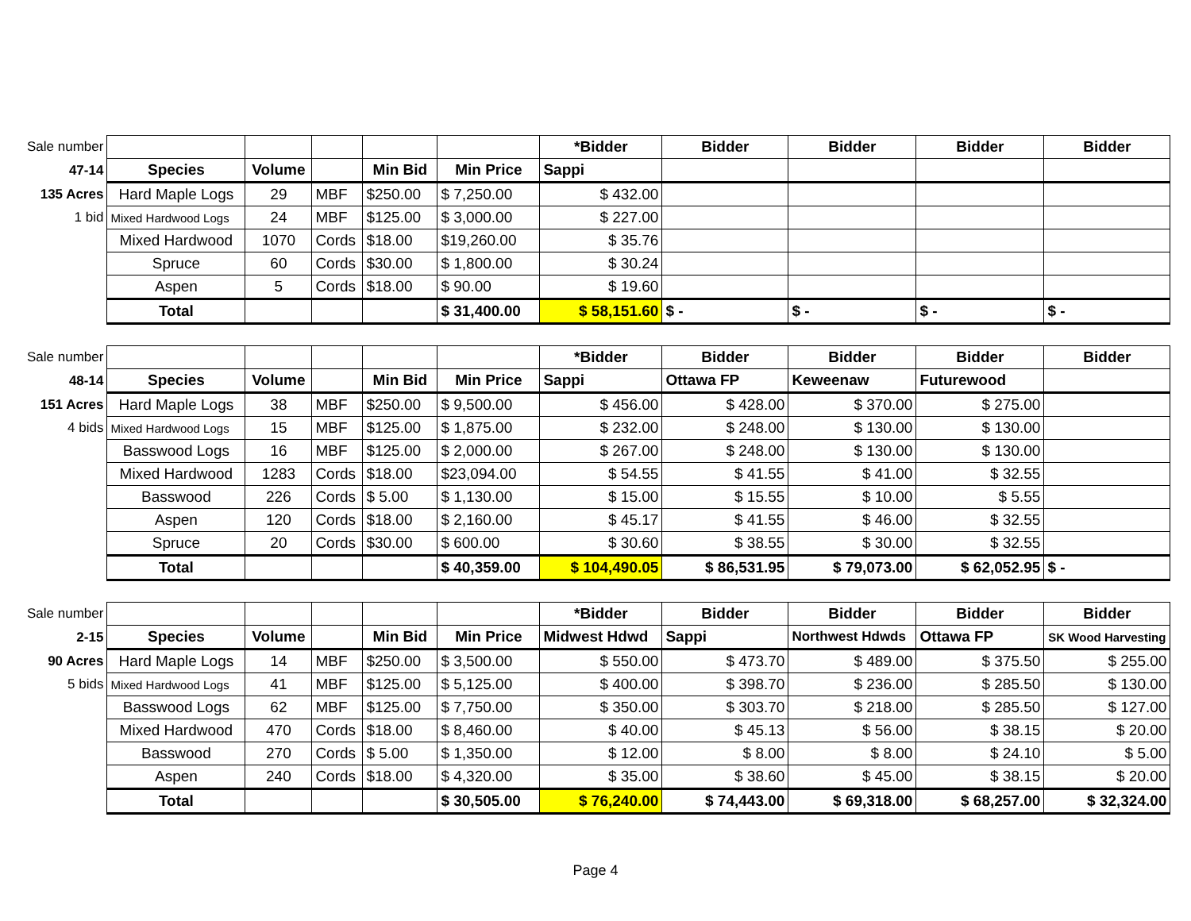| Sale number | | | | | | *Bidder | Bidder | Bidder | Bidder | Bidder |
| 47-14 | Species | Volume | | Min Bid | Min Price | Sappi | | | | |
| 135 Acres | Hard Maple Logs | 29 | MBF | $250.00 | $ 7,250.00 | $ 432.00 | | | | |
| 1 bid | Mixed Hardwood Logs | 24 | MBF | $125.00 | $ 3,000.00 | $ 227.00 | | | | |
| | Mixed Hardwood | 1070 | Cords | $18.00 | $19,260.00 | $ 35.76 | | | | |
| | Spruce | 60 | Cords | $30.00 | $ 1,800.00 | $ 30.24 | | | | |
| | Aspen | 5 | Cords | $18.00 | $ 90.00 | $ 19.60 | | | | |
| | Total | | | | $ 31,400.00 | $ 58,151.60 | $ - | $ - | $ - | $ - |
| Sale number | | | | | | *Bidder | Bidder | Bidder | Bidder | Bidder |
| 48-14 | Species | Volume | | Min Bid | Min Price | Sappi | Ottawa FP | Keweenaw | Futurewood | |
| 151 Acres | Hard Maple Logs | 38 | MBF | $250.00 | $ 9,500.00 | $ 456.00 | $ 428.00 | $ 370.00 | $ 275.00 | |
| 4 bids | Mixed Hardwood Logs | 15 | MBF | $125.00 | $ 1,875.00 | $ 232.00 | $ 248.00 | $ 130.00 | $ 130.00 | |
| | Basswood Logs | 16 | MBF | $125.00 | $ 2,000.00 | $ 267.00 | $ 248.00 | $ 130.00 | $ 130.00 | |
| | Mixed Hardwood | 1283 | Cords | $18.00 | $23,094.00 | $ 54.55 | $ 41.55 | $ 41.00 | $ 32.55 | |
| | Basswood | 226 | Cords | $ 5.00 | $ 1,130.00 | $ 15.00 | $ 15.55 | $ 10.00 | $ 5.55 | |
| | Aspen | 120 | Cords | $18.00 | $ 2,160.00 | $ 45.17 | $ 41.55 | $ 46.00 | $ 32.55 | |
| | Spruce | 20 | Cords | $30.00 | $ 600.00 | $ 30.60 | $ 38.55 | $ 30.00 | $ 32.55 | |
| | Total | | | | $ 40,359.00 | $ 104,490.05 | $ 86,531.95 | $ 79,073.00 | $ 62,052.95 | $ - |
| Sale number | | | | | | *Bidder | Bidder | Bidder | Bidder | Bidder |
| 2-15 | Species | Volume | | Min Bid | Min Price | Midwest Hdwd | Sappi | Northwest Hdwds | Ottawa FP | SK Wood Harvesting |
| 90 Acres | Hard Maple Logs | 14 | MBF | $250.00 | $ 3,500.00 | $ 550.00 | $ 473.70 | $ 489.00 | $ 375.50 | $ 255.00 |
| 5 bids | Mixed Hardwood Logs | 41 | MBF | $125.00 | $ 5,125.00 | $ 400.00 | $ 398.70 | $ 236.00 | $ 285.50 | $ 130.00 |
| | Basswood Logs | 62 | MBF | $125.00 | $ 7,750.00 | $ 350.00 | $ 303.70 | $ 218.00 | $ 285.50 | $ 127.00 |
| | Mixed Hardwood | 470 | Cords | $18.00 | $ 8,460.00 | $ 40.00 | $ 45.13 | $ 56.00 | $ 38.15 | $ 20.00 |
| | Basswood | 270 | Cords | $ 5.00 | $ 1,350.00 | $ 12.00 | $ 8.00 | $ 8.00 | $ 24.10 | $ 5.00 |
| | Aspen | 240 | Cords | $18.00 | $ 4,320.00 | $ 35.00 | $ 38.60 | $ 45.00 | $ 38.15 | $ 20.00 |
| | Total | | | | $ 30,505.00 | $ 76,240.00 | $ 74,443.00 | $ 69,318.00 | $ 68,257.00 | $ 32,324.00 |
Page 4